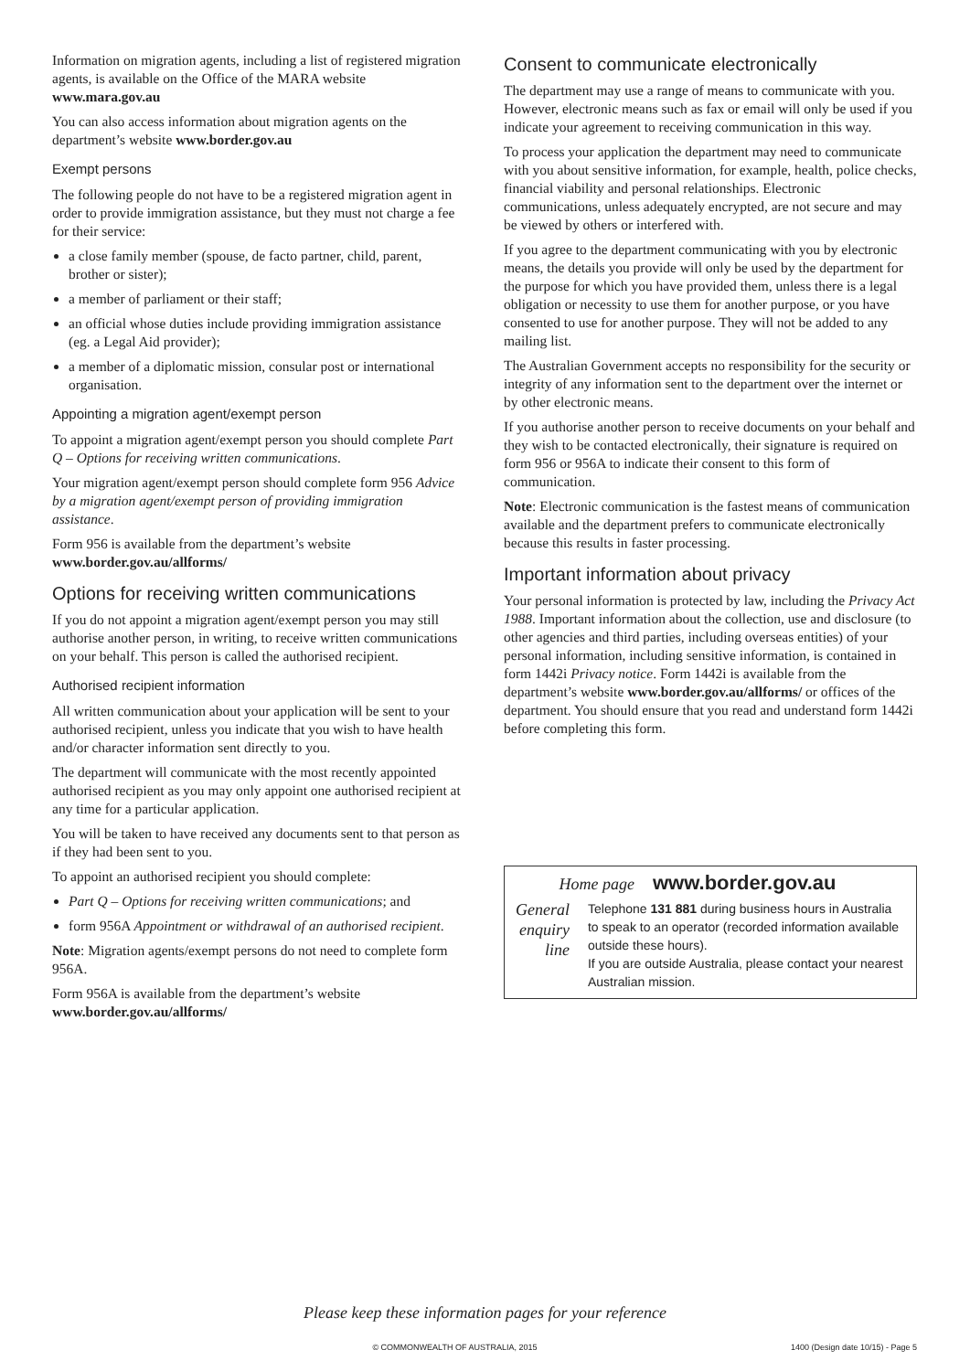Information on migration agents, including a list of registered migration agents, is available on the Office of the MARA website www.mara.gov.au
You can also access information about migration agents on the department’s website www.border.gov.au
Exempt persons
The following people do not have to be a registered migration agent in order to provide immigration assistance, but they must not charge a fee for their service:
a close family member (spouse, de facto partner, child, parent, brother or sister);
a member of parliament or their staff;
an official whose duties include providing immigration assistance (eg. a Legal Aid provider);
a member of a diplomatic mission, consular post or international organisation.
Appointing a migration agent/exempt person
To appoint a migration agent/exempt person you should complete Part Q – Options for receiving written communications.
Your migration agent/exempt person should complete form 956 Advice by a migration agent/exempt person of providing immigration assistance.
Form 956 is available from the department’s website www.border.gov.au/allforms/
Options for receiving written communications
If you do not appoint a migration agent/exempt person you may still authorise another person, in writing, to receive written communications on your behalf. This person is called the authorised recipient.
Authorised recipient information
All written communication about your application will be sent to your authorised recipient, unless you indicate that you wish to have health and/or character information sent directly to you.
The department will communicate with the most recently appointed authorised recipient as you may only appoint one authorised recipient at any time for a particular application.
You will be taken to have received any documents sent to that person as if they had been sent to you.
To appoint an authorised recipient you should complete:
Part Q – Options for receiving written communications; and
form 956A Appointment or withdrawal of an authorised recipient.
Note: Migration agents/exempt persons do not need to complete form 956A.
Form 956A is available from the department’s website www.border.gov.au/allforms/
Consent to communicate electronically
The department may use a range of means to communicate with you. However, electronic means such as fax or email will only be used if you indicate your agreement to receiving communication in this way.
To process your application the department may need to communicate with you about sensitive information, for example, health, police checks, financial viability and personal relationships. Electronic communications, unless adequately encrypted, are not secure and may be viewed by others or interfered with.
If you agree to the department communicating with you by electronic means, the details you provide will only be used by the department for the purpose for which you have provided them, unless there is a legal obligation or necessity to use them for another purpose, or you have consented to use for another purpose. They will not be added to any mailing list.
The Australian Government accepts no responsibility for the security or integrity of any information sent to the department over the internet or by other electronic means.
If you authorise another person to receive documents on your behalf and they wish to be contacted electronically, their signature is required on form 956 or 956A to indicate their consent to this form of communication.
Note: Electronic communication is the fastest means of communication available and the department prefers to communicate electronically because this results in faster processing.
Important information about privacy
Your personal information is protected by law, including the Privacy Act 1988. Important information about the collection, use and disclosure (to other agencies and third parties, including overseas entities) of your personal information, including sensitive information, is contained in form 1442i Privacy notice. Form 1442i is available from the department’s website www.border.gov.au/allforms/ or offices of the department. You should ensure that you read and understand form 1442i before completing this form.
Home page
www.border.gov.au
General enquiry line
Telephone 131 881 during business hours in Australia to speak to an operator (recorded information available outside these hours).
If you are outside Australia, please contact your nearest Australian mission.
Please keep these information pages for your reference
© COMMONWEALTH OF AUSTRALIA, 2015 1400 (Design date 10/15) - Page 5